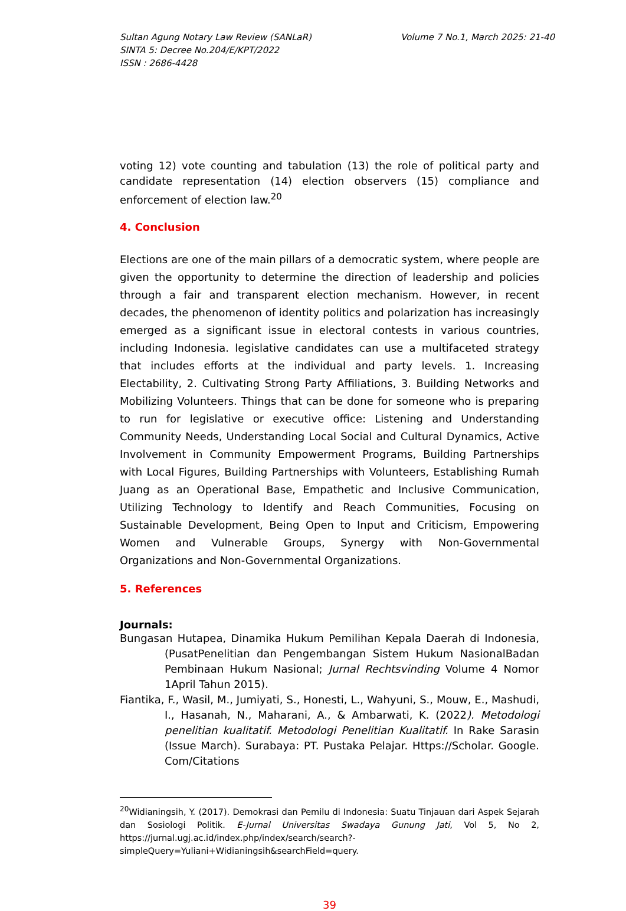Sultan Agung Notary Law Review (SANLaR)
SINTA 5: Decree No.204/E/KPT/2022
ISSN : 2686-4428
Volume 7 No.1, March 2025: 21-40
voting 12) vote counting and tabulation (13) the role of political party and candidate representation (14) election observers (15) compliance and enforcement of election law.<sup>20</sup>
4. Conclusion
Elections are one of the main pillars of a democratic system, where people are given the opportunity to determine the direction of leadership and policies through a fair and transparent election mechanism. However, in recent decades, the phenomenon of identity politics and polarization has increasingly emerged as a significant issue in electoral contests in various countries, including Indonesia. legislative candidates can use a multifaceted strategy that includes efforts at the individual and party levels. 1. Increasing Electability, 2. Cultivating Strong Party Affiliations, 3. Building Networks and Mobilizing Volunteers. Things that can be done for someone who is preparing to run for legislative or executive office: Listening and Understanding Community Needs, Understanding Local Social and Cultural Dynamics, Active Involvement in Community Empowerment Programs, Building Partnerships with Local Figures, Building Partnerships with Volunteers, Establishing Rumah Juang as an Operational Base, Empathetic and Inclusive Communication, Utilizing Technology to Identify and Reach Communities, Focusing on Sustainable Development, Being Open to Input and Criticism, Empowering Women and Vulnerable Groups, Synergy with Non-Governmental Organizations and Non-Governmental Organizations.
5. References
Journals:
Bungasan Hutapea, Dinamika Hukum Pemilihan Kepala Daerah di Indonesia, (PusatPenelitian dan Pengembangan Sistem Hukum NasionalBadan Pembinaan Hukum Nasional; Jurnal Rechtsvinding Volume 4 Nomor 1April Tahun 2015).
Fiantika, F., Wasil, M., Jumiyati, S., Honesti, L., Wahyuni, S., Mouw, E., Mashudi, I., Hasanah, N., Maharani, A., & Ambarwati, K. (2022). Metodologi penelitian kualitatif. Metodologi Penelitian Kualitatif. In Rake Sarasin (Issue March). Surabaya: PT. Pustaka Pelajar. Https://Scholar. Google. Com/Citations
<sup>20</sup> Widianingsih, Y. (2017). Demokrasi dan Pemilu di Indonesia: Suatu Tinjauan dari Aspek Sejarah dan Sosiologi Politik. E-Jurnal Universitas Swadaya Gunung Jati, Vol 5, No 2, https://jurnal.ugj.ac.id/index.php/index/search/search?-simpleQuery=Yuliani+Widianingsih&searchField=query.
39